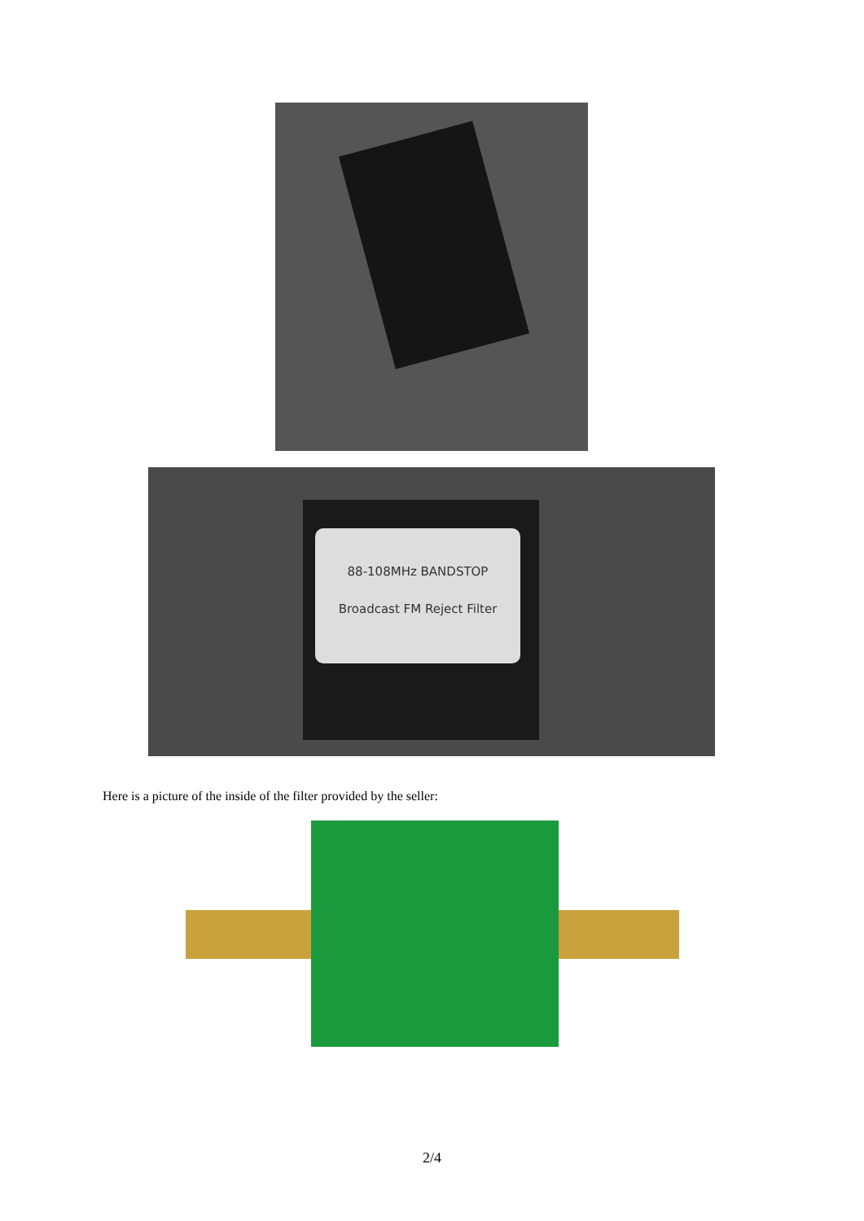88-108MHz BANDSTOP
Broadcast FM Reject Filter
Here is a picture of the inside of the filter provided by the seller:
2/4